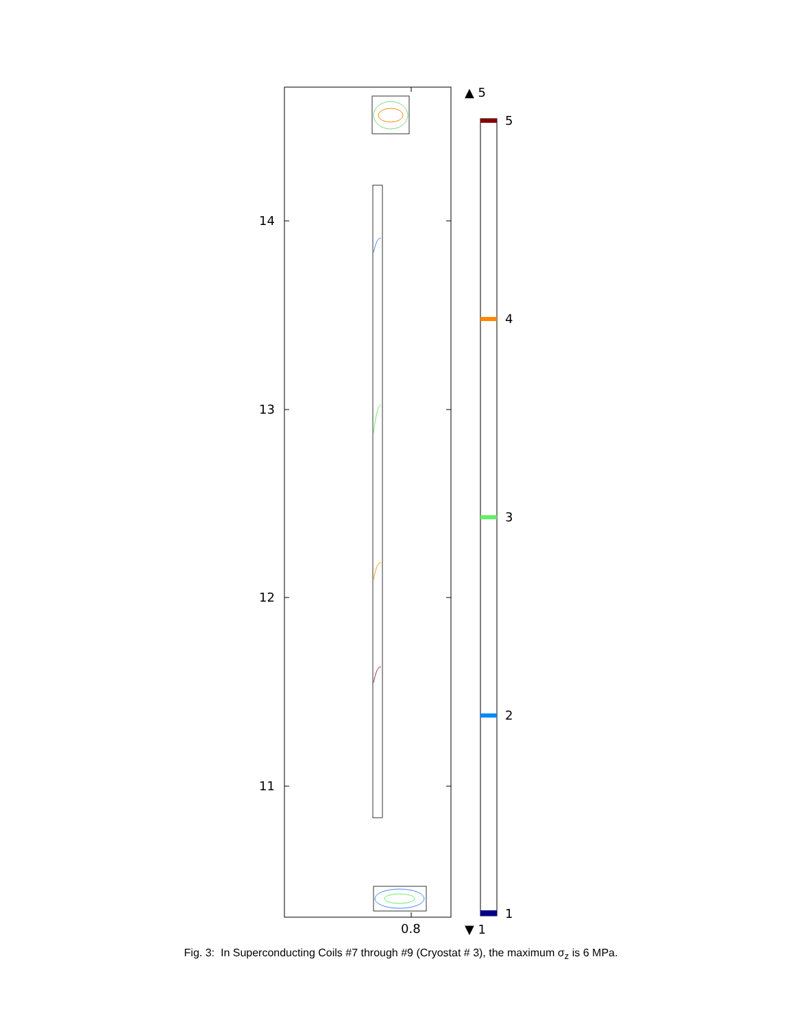14
13
12
11
0.8
5
4
3
2
1
▲ 5
▼ 1
Fig. 3: In Superconducting Coils #7 through #9 (Cryostat # 3), the maximum σ<sub>z</sub> is 6 MPa.